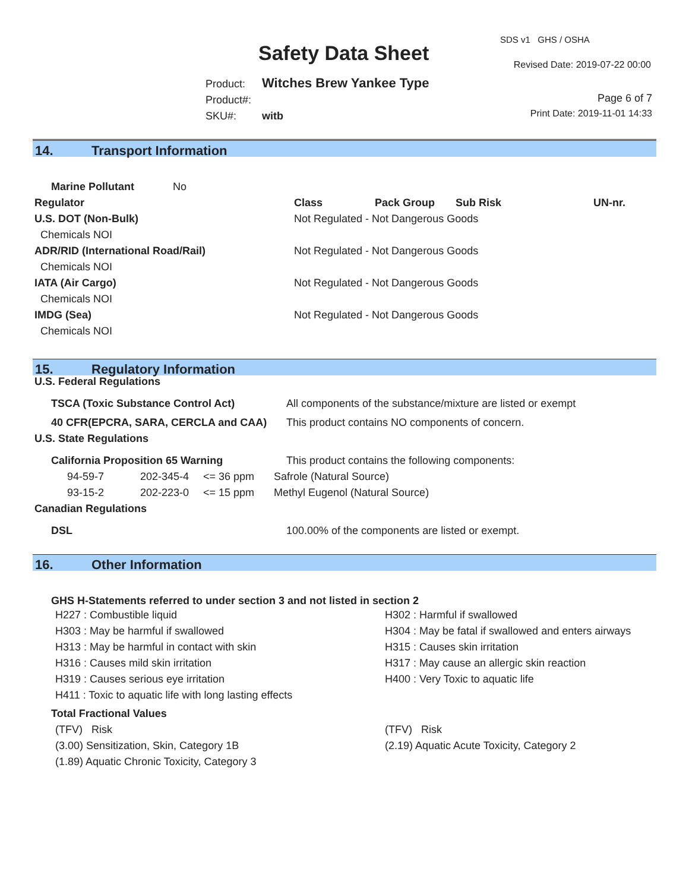SDS v1 GHS / OSHA
Safety Data Sheet Revised Date: 2019-07-22 00:00
Product: Witches Brew Yankee Type
Product#:
SKU#: witb
Page 6 of 7
Print Date: 2019-11-01 14:33
14. Transport Information
| Marine Pollutant No | | | | |
| Regulator | Class | Pack Group | Sub Risk | UN-nr. |
| U.S. DOT (Non-Bulk) | Not Regulated - Not Dangerous Goods | | | |
| Chemicals NOI | | | | |
| ADR/RID (International Road/Rail) | Not Regulated - Not Dangerous Goods | | | |
| Chemicals NOI | | | | |
| IATA (Air Cargo) | Not Regulated - Not Dangerous Goods | | | |
| Chemicals NOI | | | | |
| IMDG (Sea) | Not Regulated - Not Dangerous Goods | | | |
| Chemicals NOI | | | | |
15. Regulatory Information
| U.S. Federal Regulations | | | |
| --- | --- | --- | --- |
| TSCA (Toxic Substance Control Act) | | | All components of the substance/mixture are listed or exempt |
| 40 CFR(EPCRA, SARA, CERCLA and CAA) | | | This product contains NO components of concern. |
| U.S. State Regulations | | | |
| California Proposition 65 Warning | | | This product contains the following components: |
| 94-59-7 | 202-345-4 | <= 36 ppm | Safrole (Natural Source) |
| 93-15-2 | 202-223-0 | <= 15 ppm | Methyl Eugenol (Natural Source) |
| Canadian Regulations | | | |
| DSL | | | 100.00% of the components are listed or exempt. |
16. Other Information
GHS H-Statements referred to under section 3 and not listed in section 2
H227 : Combustible liquid
H303 : May be harmful if swallowed
H313 : May be harmful in contact with skin
H316 : Causes mild skin irritation
H319 : Causes serious eye irritation
H411 : Toxic to aquatic life with long lasting effects
H302 : Harmful if swallowed
H304 : May be fatal if swallowed and enters airways
H315 : Causes skin irritation
H317 : May cause an allergic skin reaction
H400 : Very Toxic to aquatic life
Total Fractional Values
(TFV) Risk
(3.00) Sensitization, Skin, Category 1B
(1.89) Aquatic Chronic Toxicity, Category 3
(TFV) Risk
(2.19) Aquatic Acute Toxicity, Category 2